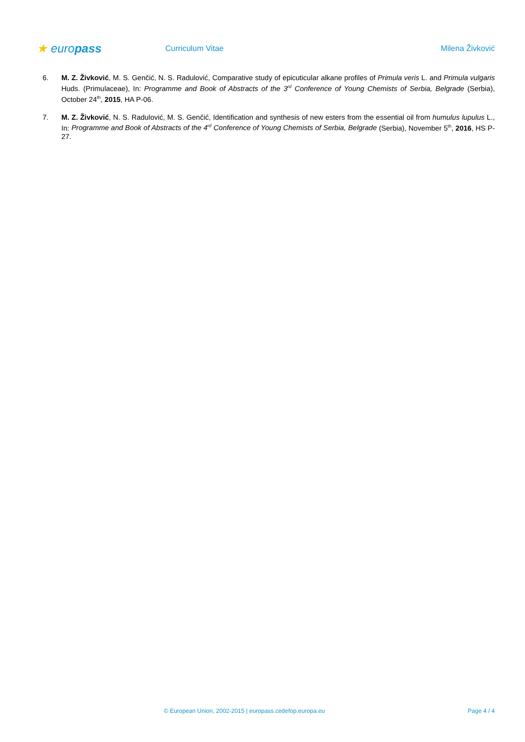★ europass
Curriculum Vitae Milena Živković
6. M. Z. Živković, M. S. Genčić, N. S. Radulović, Comparative study of epicuticular alkane profiles of Primula veris L. and Primula vulgaris Huds. (Primulaceae), In: Programme and Book of Abstracts of the 3<sup>rd</sup> Conference of Young Chemists of Serbia, Belgrade (Serbia), October 24<sup>th</sup>, 2015, HA P-06.
7. M. Z. Živković, N. S. Radulović, M. S. Genčić, Identification and synthesis of new esters from the essential oil from humulus lupulus L., In: Programme and Book of Abstracts of the 4<sup>rd</sup> Conference of Young Chemists of Serbia, Belgrade (Serbia), November 5<sup>th</sup>, 2016, HS P-27.
© European Union, 2002-2015 | europass.cedefop.europa.eu Page 4 / 4